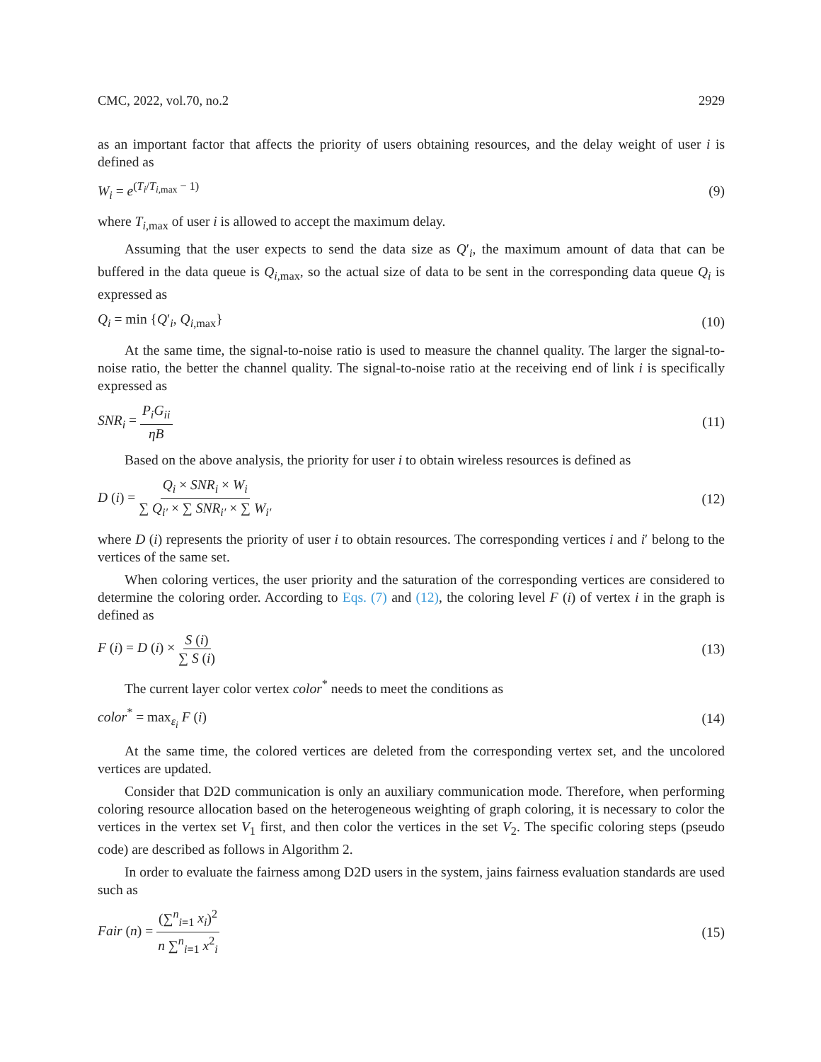CMC, 2022, vol.70, no.2 2929
as an important factor that affects the priority of users obtaining resources, and the delay weight of user i is defined as
W<sub>i</sub> = e<sup>(T<sub>i</sub>/T<sub>i,max</sub> − 1)</sup> (9)
where T<sub>i,max</sub> of user i is allowed to accept the maximum delay.
Assuming that the user expects to send the data size as Q′<sub>i</sub>, the maximum amount of data that can be buffered in the data queue is Q<sub>i,max</sub>, so the actual size of data to be sent in the corresponding data queue Q<sub>i</sub> is expressed as
Q<sub>i</sub> = min {Q′<sub>i</sub>, Q<sub>i,max</sub>} (10)
At the same time, the signal-to-noise ratio is used to measure the channel quality. The larger the signal-to-noise ratio, the better the channel quality. The signal-to-noise ratio at the receiving end of link i is specifically expressed as
SNR<sub>i</sub> = P<sub>i</sub>G<sub>ii</sub> ηB (11)
Based on the above analysis, the priority for user i to obtain wireless resources is defined as
D (i) = Q<sub>i</sub> × SNR<sub>i</sub> × W<sub>i</sub> ∑ Q<sub>i′</sub> × ∑ SNR<sub>i′</sub> × ∑ W<sub>i′</sub> (12)
where D (i) represents the priority of user i to obtain resources. The corresponding vertices i and i′ belong to the vertices of the same set.
When coloring vertices, the user priority and the saturation of the corresponding vertices are considered to determine the coloring order. According to Eqs. (7) and (12), the coloring level F (i) of vertex i in the graph is defined as
F (i) = D (i) × S (i) ∑ S (i) (13)
The current layer color vertex color<sup>*</sup> needs to meet the conditions as
color<sup>*</sup> = max<sub>ε<sub>i</sub></sub> F (i) (14)
At the same time, the colored vertices are deleted from the corresponding vertex set, and the uncolored vertices are updated.
Consider that D2D communication is only an auxiliary communication mode. Therefore, when performing coloring resource allocation based on the heterogeneous weighting of graph coloring, it is necessary to color the vertices in the vertex set V<sub>1</sub> first, and then color the vertices in the set V<sub>2</sub>. The specific coloring steps (pseudo code) are described as follows in Algorithm 2.
In order to evaluate the fairness among D2D users in the system, jains fairness evaluation standards are used such as
Fair (n) = (∑<sup>n</sup><sub>i=1</sub> x<sub>i</sub>)<sup>2</sup> n ∑<sup>n</sup><sub>i=1</sub> x<sup>2</sup><sub>i</sub> (15)